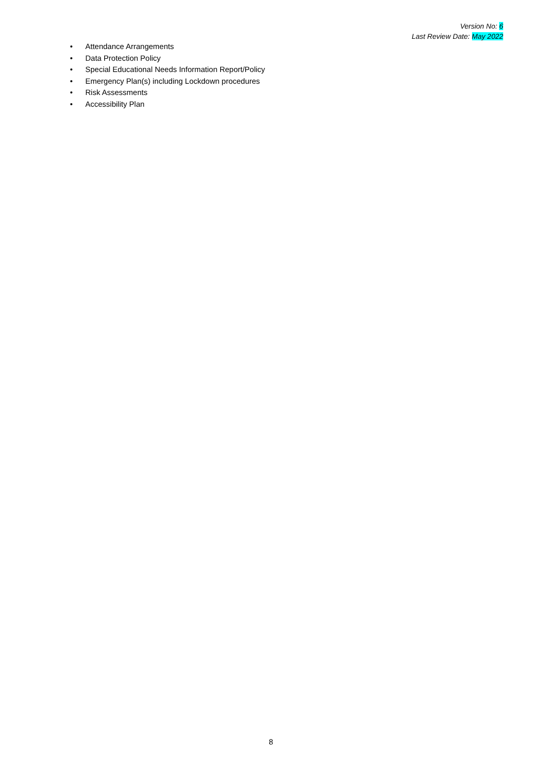Version No: 6
Last Review Date: May 2022
• Attendance Arrangements
• Data Protection Policy
• Special Educational Needs Information Report/Policy
• Emergency Plan(s) including Lockdown procedures
• Risk Assessments
• Accessibility Plan
8